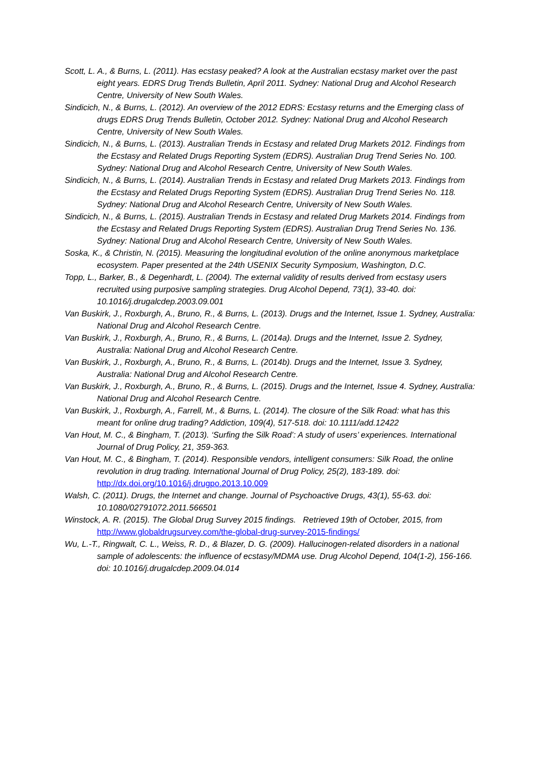Scott, L. A., & Burns, L. (2011). Has ecstasy peaked? A look at the Australian ecstasy market over the past eight years. EDRS Drug Trends Bulletin, April 2011. Sydney: National Drug and Alcohol Research Centre, University of New South Wales.
Sindicich, N., & Burns, L. (2012). An overview of the 2012 EDRS: Ecstasy returns and the Emerging class of drugs EDRS Drug Trends Bulletin, October 2012. Sydney: National Drug and Alcohol Research Centre, University of New South Wales.
Sindicich, N., & Burns, L. (2013). Australian Trends in Ecstasy and related Drug Markets 2012. Findings from the Ecstasy and Related Drugs Reporting System (EDRS). Australian Drug Trend Series No. 100. Sydney: National Drug and Alcohol Research Centre, University of New South Wales.
Sindicich, N., & Burns, L. (2014). Australian Trends in Ecstasy and related Drug Markets 2013. Findings from the Ecstasy and Related Drugs Reporting System (EDRS). Australian Drug Trend Series No. 118. Sydney: National Drug and Alcohol Research Centre, University of New South Wales.
Sindicich, N., & Burns, L. (2015). Australian Trends in Ecstasy and related Drug Markets 2014. Findings from the Ecstasy and Related Drugs Reporting System (EDRS). Australian Drug Trend Series No. 136. Sydney: National Drug and Alcohol Research Centre, University of New South Wales.
Soska, K., & Christin, N. (2015). Measuring the longitudinal evolution of the online anonymous marketplace ecosystem. Paper presented at the 24th USENIX Security Symposium, Washington, D.C.
Topp, L., Barker, B., & Degenhardt, L. (2004). The external validity of results derived from ecstasy users recruited using purposive sampling strategies. Drug Alcohol Depend, 73(1), 33-40. doi: 10.1016/j.drugalcdep.2003.09.001
Van Buskirk, J., Roxburgh, A., Bruno, R., & Burns, L. (2013). Drugs and the Internet, Issue 1. Sydney, Australia: National Drug and Alcohol Research Centre.
Van Buskirk, J., Roxburgh, A., Bruno, R., & Burns, L. (2014a). Drugs and the Internet, Issue 2. Sydney, Australia: National Drug and Alcohol Research Centre.
Van Buskirk, J., Roxburgh, A., Bruno, R., & Burns, L. (2014b). Drugs and the Internet, Issue 3. Sydney, Australia: National Drug and Alcohol Research Centre.
Van Buskirk, J., Roxburgh, A., Bruno, R., & Burns, L. (2015). Drugs and the Internet, Issue 4. Sydney, Australia: National Drug and Alcohol Research Centre.
Van Buskirk, J., Roxburgh, A., Farrell, M., & Burns, L. (2014). The closure of the Silk Road: what has this meant for online drug trading? Addiction, 109(4), 517-518. doi: 10.1111/add.12422
Van Hout, M. C., & Bingham, T. (2013). ‘Surfing the Silk Road’: A study of users’ experiences. International Journal of Drug Policy, 21, 359-363.
Van Hout, M. C., & Bingham, T. (2014). Responsible vendors, intelligent consumers: Silk Road, the online revolution in drug trading. International Journal of Drug Policy, 25(2), 183-189. doi: http://dx.doi.org/10.1016/j.drugpo.2013.10.009
Walsh, C. (2011). Drugs, the Internet and change. Journal of Psychoactive Drugs, 43(1), 55-63. doi: 10.1080/02791072.2011.566501
Winstock, A. R. (2015). The Global Drug Survey 2015 findings. Retrieved 19th of October, 2015, from http://www.globaldrugsurvey.com/the-global-drug-survey-2015-findings/
Wu, L.-T., Ringwalt, C. L., Weiss, R. D., & Blazer, D. G. (2009). Hallucinogen-related disorders in a national sample of adolescents: the influence of ecstasy/MDMA use. Drug Alcohol Depend, 104(1-2), 156-166. doi: 10.1016/j.drugalcdep.2009.04.014